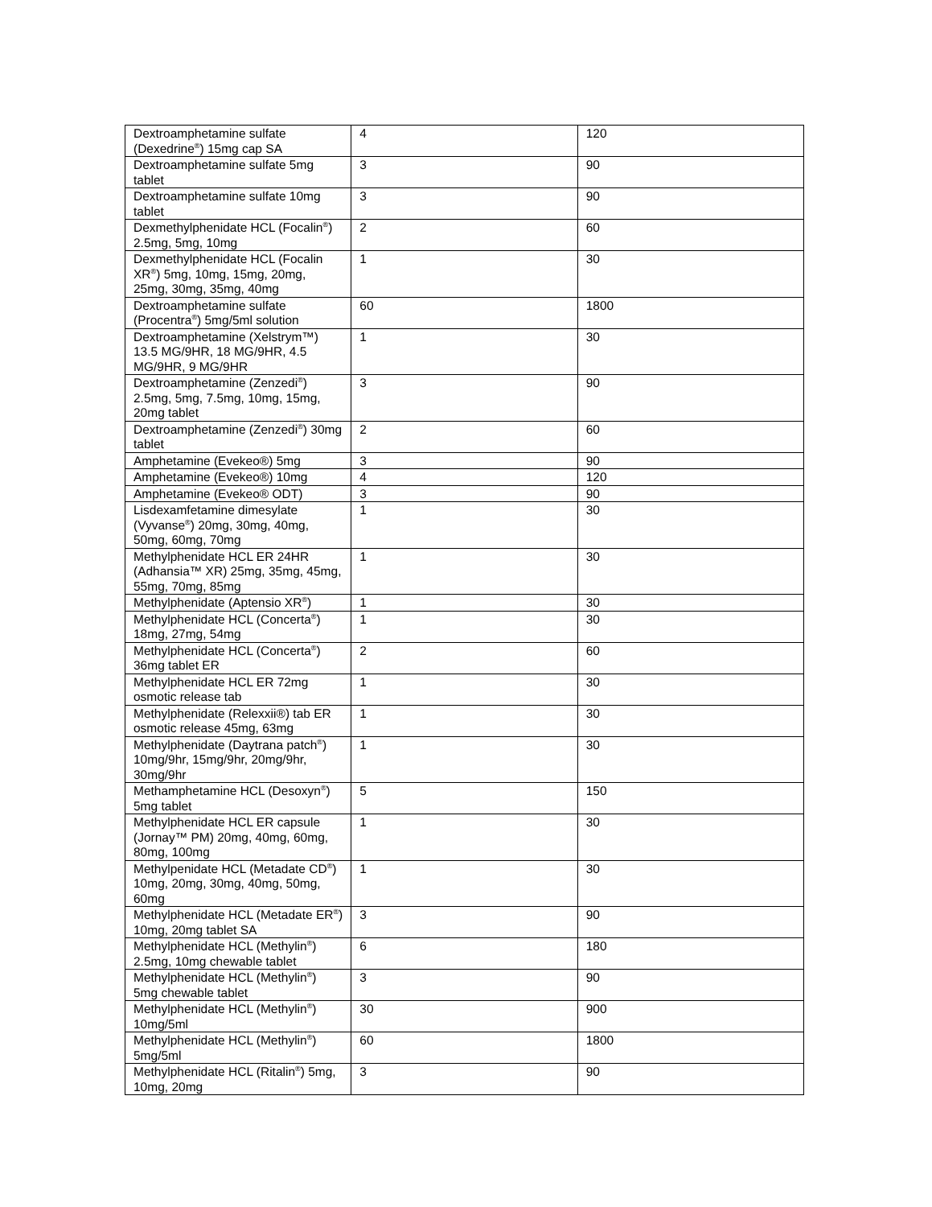| Dextroamphetamine sulfate (Dexedrine<sup>®</sup>) 15mg cap SA | 4 | 120 |
| Dextroamphetamine sulfate 5mg tablet | 3 | 90 |
| Dextroamphetamine sulfate 10mg tablet | 3 | 90 |
| Dexmethylphenidate HCL (Focalin<sup>®</sup>) 2.5mg, 5mg, 10mg | 2 | 60 |
| Dexmethylphenidate HCL (Focalin XR<sup>®</sup>) 5mg, 10mg, 15mg, 20mg, 25mg, 30mg, 35mg, 40mg | 1 | 30 |
| Dextroamphetamine sulfate (Procentra<sup>®</sup>) 5mg/5ml solution | 60 | 1800 |
| Dextroamphetamine (Xelstrym™) 13.5 MG/9HR, 18 MG/9HR, 4.5 MG/9HR, 9 MG/9HR | 1 | 30 |
| Dextroamphetamine (Zenzedi<sup>®</sup>) 2.5mg, 5mg, 7.5mg, 10mg, 15mg, 20mg tablet | 3 | 90 |
| Dextroamphetamine (Zenzedi<sup>®</sup>) 30mg tablet | 2 | 60 |
| Amphetamine (Evekeo®) 5mg | 3 | 90 |
| Amphetamine (Evekeo®) 10mg | 4 | 120 |
| Amphetamine (Evekeo® ODT) | 3 | 90 |
| Lisdexamfetamine dimesylate (Vyvanse<sup>®</sup>) 20mg, 30mg, 40mg, 50mg, 60mg, 70mg | 1 | 30 |
| Methylphenidate HCL ER 24HR (Adhansia™ XR) 25mg, 35mg, 45mg, 55mg, 70mg, 85mg | 1 | 30 |
| Methylphenidate (Aptensio XR<sup>®</sup>) | 1 | 30 |
| Methylphenidate HCL (Concerta<sup>®</sup>) 18mg, 27mg, 54mg | 1 | 30 |
| Methylphenidate HCL (Concerta<sup>®</sup>) 36mg tablet ER | 2 | 60 |
| Methylphenidate HCL ER 72mg osmotic release tab | 1 | 30 |
| Methylphenidate (Relexxii®) tab ER osmotic release 45mg, 63mg | 1 | 30 |
| Methylphenidate (Daytrana patch<sup>®</sup>) 10mg/9hr, 15mg/9hr, 20mg/9hr, 30mg/9hr | 1 | 30 |
| Methamphetamine HCL (Desoxyn<sup>®</sup>) 5mg tablet | 5 | 150 |
| Methylphenidate HCL ER capsule (Jornay™ PM) 20mg, 40mg, 60mg, 80mg, 100mg | 1 | 30 |
| Methylpenidate HCL (Metadate CD<sup>®</sup>) 10mg, 20mg, 30mg, 40mg, 50mg, 60mg | 1 | 30 |
| Methylphenidate HCL (Metadate ER<sup>®</sup>) 10mg, 20mg tablet SA | 3 | 90 |
| Methylphenidate HCL (Methylin<sup>®</sup>) 2.5mg, 10mg chewable tablet | 6 | 180 |
| Methylphenidate HCL (Methylin<sup>®</sup>) 5mg chewable tablet | 3 | 90 |
| Methylphenidate HCL (Methylin<sup>®</sup>) 10mg/5ml | 30 | 900 |
| Methylphenidate HCL (Methylin<sup>®</sup>) 5mg/5ml | 60 | 1800 |
| Methylphenidate HCL (Ritalin<sup>®</sup>) 5mg, 10mg, 20mg | 3 | 90 |